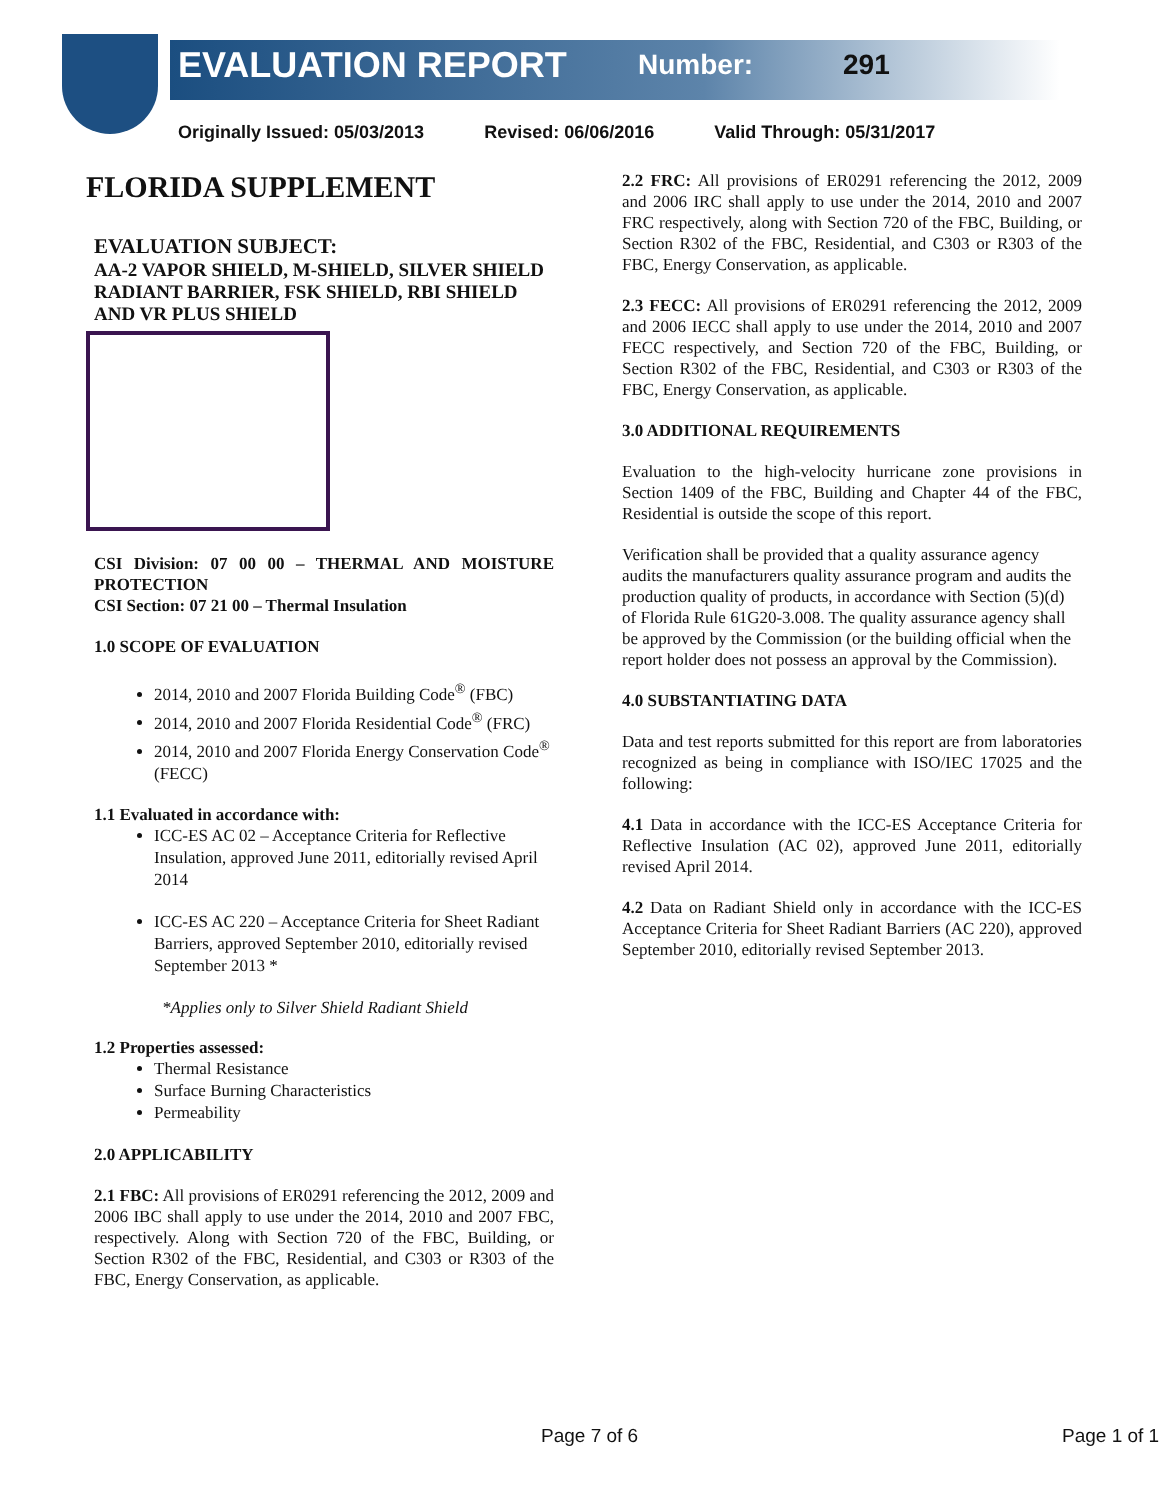EVALUATION REPORT Number: 291
Originally Issued: 05/03/2013 Revised: 06/06/2016 Valid Through: 05/31/2017
FLORIDA SUPPLEMENT
EVALUATION SUBJECT:
AA-2 VAPOR SHIELD, M-SHIELD, SILVER SHIELD RADIANT BARRIER, FSK SHIELD, RBI SHIELD AND VR PLUS SHIELD
CSI Division: 07 00 00 – THERMAL AND MOISTURE PROTECTION
CSI Section: 07 21 00 – Thermal Insulation
1.0 SCOPE OF EVALUATION
2014, 2010 and 2007 Florida Building Code<sup>®</sup> (FBC)
2014, 2010 and 2007 Florida Residential Code<sup>®</sup> (FRC)
2014, 2010 and 2007 Florida Energy Conservation Code<sup>®</sup> (FECC)
1.1 Evaluated in accordance with:
ICC-ES AC 02 – Acceptance Criteria for Reflective Insulation, approved June 2011, editorially revised April 2014
ICC-ES AC 220 – Acceptance Criteria for Sheet Radiant Barriers, approved September 2010, editorially revised September 2013 *
*Applies only to Silver Shield Radiant Shield
1.2 Properties assessed:
Thermal Resistance
Surface Burning Characteristics
Permeability
2.0 APPLICABILITY
2.1 FBC: All provisions of ER0291 referencing the 2012, 2009 and 2006 IBC shall apply to use under the 2014, 2010 and 2007 FBC, respectively. Along with Section 720 of the FBC, Building, or Section R302 of the FBC, Residential, and C303 or R303 of the FBC, Energy Conservation, as applicable.
2.2 FRC: All provisions of ER0291 referencing the 2012, 2009 and 2006 IRC shall apply to use under the 2014, 2010 and 2007 FRC respectively, along with Section 720 of the FBC, Building, or Section R302 of the FBC, Residential, and C303 or R303 of the FBC, Energy Conservation, as applicable.
2.3 FECC: All provisions of ER0291 referencing the 2012, 2009 and 2006 IECC shall apply to use under the 2014, 2010 and 2007 FECC respectively, and Section 720 of the FBC, Building, or Section R302 of the FBC, Residential, and C303 or R303 of the FBC, Energy Conservation, as applicable.
3.0 ADDITIONAL REQUIREMENTS
Evaluation to the high-velocity hurricane zone provisions in Section 1409 of the FBC, Building and Chapter 44 of the FBC, Residential is outside the scope of this report.
Verification shall be provided that a quality assurance agency audits the manufacturers quality assurance program and audits the production quality of products, in accordance with Section (5)(d) of Florida Rule 61G20-3.008. The quality assurance agency shall be approved by the Commission (or the building official when the report holder does not possess an approval by the Commission).
4.0 SUBSTANTIATING DATA
Data and test reports submitted for this report are from laboratories recognized as being in compliance with ISO/IEC 17025 and the following:
4.1 Data in accordance with the ICC-ES Acceptance Criteria for Reflective Insulation (AC 02), approved June 2011, editorially revised April 2014.
4.2 Data on Radiant Shield only in accordance with the ICC-ES Acceptance Criteria for Sheet Radiant Barriers (AC 220), approved September 2010, editorially revised September 2013.
Page 7 of 6 Page 1 of 1